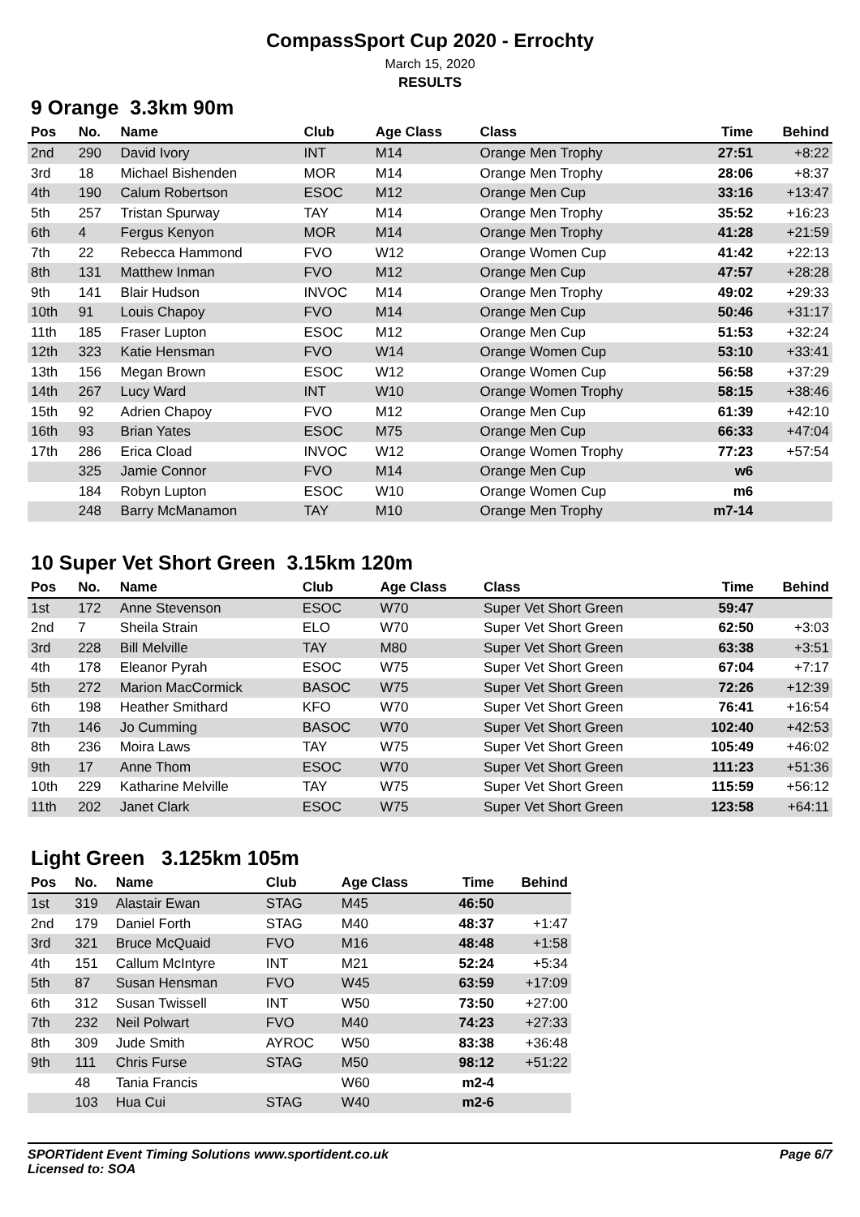CompassSport Cup 2020 - Errochty
March 15, 2020
RESULTS
9 Orange 3.3km 90m
| Pos | No. | Name | Club | Age Class | Class | Time | Behind |
| --- | --- | --- | --- | --- | --- | --- | --- |
| 2nd | 290 | David Ivory | INT | M14 | Orange Men Trophy | 27:51 | +8:22 |
| 3rd | 18 | Michael Bishenden | MOR | M14 | Orange Men Trophy | 28:06 | +8:37 |
| 4th | 190 | Calum Robertson | ESOC | M12 | Orange Men Cup | 33:16 | +13:47 |
| 5th | 257 | Tristan Spurway | TAY | M14 | Orange Men Trophy | 35:52 | +16:23 |
| 6th | 4 | Fergus Kenyon | MOR | M14 | Orange Men Trophy | 41:28 | +21:59 |
| 7th | 22 | Rebecca Hammond | FVO | W12 | Orange Women Cup | 41:42 | +22:13 |
| 8th | 131 | Matthew Inman | FVO | M12 | Orange Men Cup | 47:57 | +28:28 |
| 9th | 141 | Blair Hudson | INVOC | M14 | Orange Men Trophy | 49:02 | +29:33 |
| 10th | 91 | Louis Chapoy | FVO | M14 | Orange Men Cup | 50:46 | +31:17 |
| 11th | 185 | Fraser Lupton | ESOC | M12 | Orange Men Cup | 51:53 | +32:24 |
| 12th | 323 | Katie Hensman | FVO | W14 | Orange Women Cup | 53:10 | +33:41 |
| 13th | 156 | Megan Brown | ESOC | W12 | Orange Women Cup | 56:58 | +37:29 |
| 14th | 267 | Lucy Ward | INT | W10 | Orange Women Trophy | 58:15 | +38:46 |
| 15th | 92 | Adrien Chapoy | FVO | M12 | Orange Men Cup | 61:39 | +42:10 |
| 16th | 93 | Brian Yates | ESOC | M75 | Orange Men Cup | 66:33 | +47:04 |
| 17th | 286 | Erica Cload | INVOC | W12 | Orange Women Trophy | 77:23 | +57:54 |
| | 325 | Jamie Connor | FVO | M14 | Orange Men Cup | w6 | |
| | 184 | Robyn Lupton | ESOC | W10 | Orange Women Cup | m6 | |
| | 248 | Barry McManamon | TAY | M10 | Orange Men Trophy | m7-14 | |
10 Super Vet Short Green 3.15km 120m
| Pos | No. | Name | Club | Age Class | Class | Time | Behind |
| --- | --- | --- | --- | --- | --- | --- | --- |
| 1st | 172 | Anne Stevenson | ESOC | W70 | Super Vet Short Green | 59:47 | |
| 2nd | 7 | Sheila Strain | ELO | W70 | Super Vet Short Green | 62:50 | +3:03 |
| 3rd | 228 | Bill Melville | TAY | M80 | Super Vet Short Green | 63:38 | +3:51 |
| 4th | 178 | Eleanor Pyrah | ESOC | W75 | Super Vet Short Green | 67:04 | +7:17 |
| 5th | 272 | Marion MacCormick | BASOC | W75 | Super Vet Short Green | 72:26 | +12:39 |
| 6th | 198 | Heather Smithard | KFO | W70 | Super Vet Short Green | 76:41 | +16:54 |
| 7th | 146 | Jo Cumming | BASOC | W70 | Super Vet Short Green | 102:40 | +42:53 |
| 8th | 236 | Moira Laws | TAY | W75 | Super Vet Short Green | 105:49 | +46:02 |
| 9th | 17 | Anne Thom | ESOC | W70 | Super Vet Short Green | 111:23 | +51:36 |
| 10th | 229 | Katharine Melville | TAY | W75 | Super Vet Short Green | 115:59 | +56:12 |
| 11th | 202 | Janet Clark | ESOC | W75 | Super Vet Short Green | 123:58 | +64:11 |
Light Green 3.125km 105m
| Pos | No. | Name | Club | Age Class | Time | Behind |
| --- | --- | --- | --- | --- | --- | --- |
| 1st | 319 | Alastair Ewan | STAG | M45 | 46:50 | |
| 2nd | 179 | Daniel Forth | STAG | M40 | 48:37 | +1:47 |
| 3rd | 321 | Bruce McQuaid | FVO | M16 | 48:48 | +1:58 |
| 4th | 151 | Callum McIntyre | INT | M21 | 52:24 | +5:34 |
| 5th | 87 | Susan Hensman | FVO | W45 | 63:59 | +17:09 |
| 6th | 312 | Susan Twissell | INT | W50 | 73:50 | +27:00 |
| 7th | 232 | Neil Polwart | FVO | M40 | 74:23 | +27:33 |
| 8th | 309 | Jude Smith | AYROC | W50 | 83:38 | +36:48 |
| 9th | 111 | Chris Furse | STAG | M50 | 98:12 | +51:22 |
| | 48 | Tania Francis | | W60 | m2-4 | |
| | 103 | Hua Cui | STAG | W40 | m2-6 | |
SPORTident Event Timing Solutions www.sportident.co.uk
Licensed to: SOA
Page 6/7